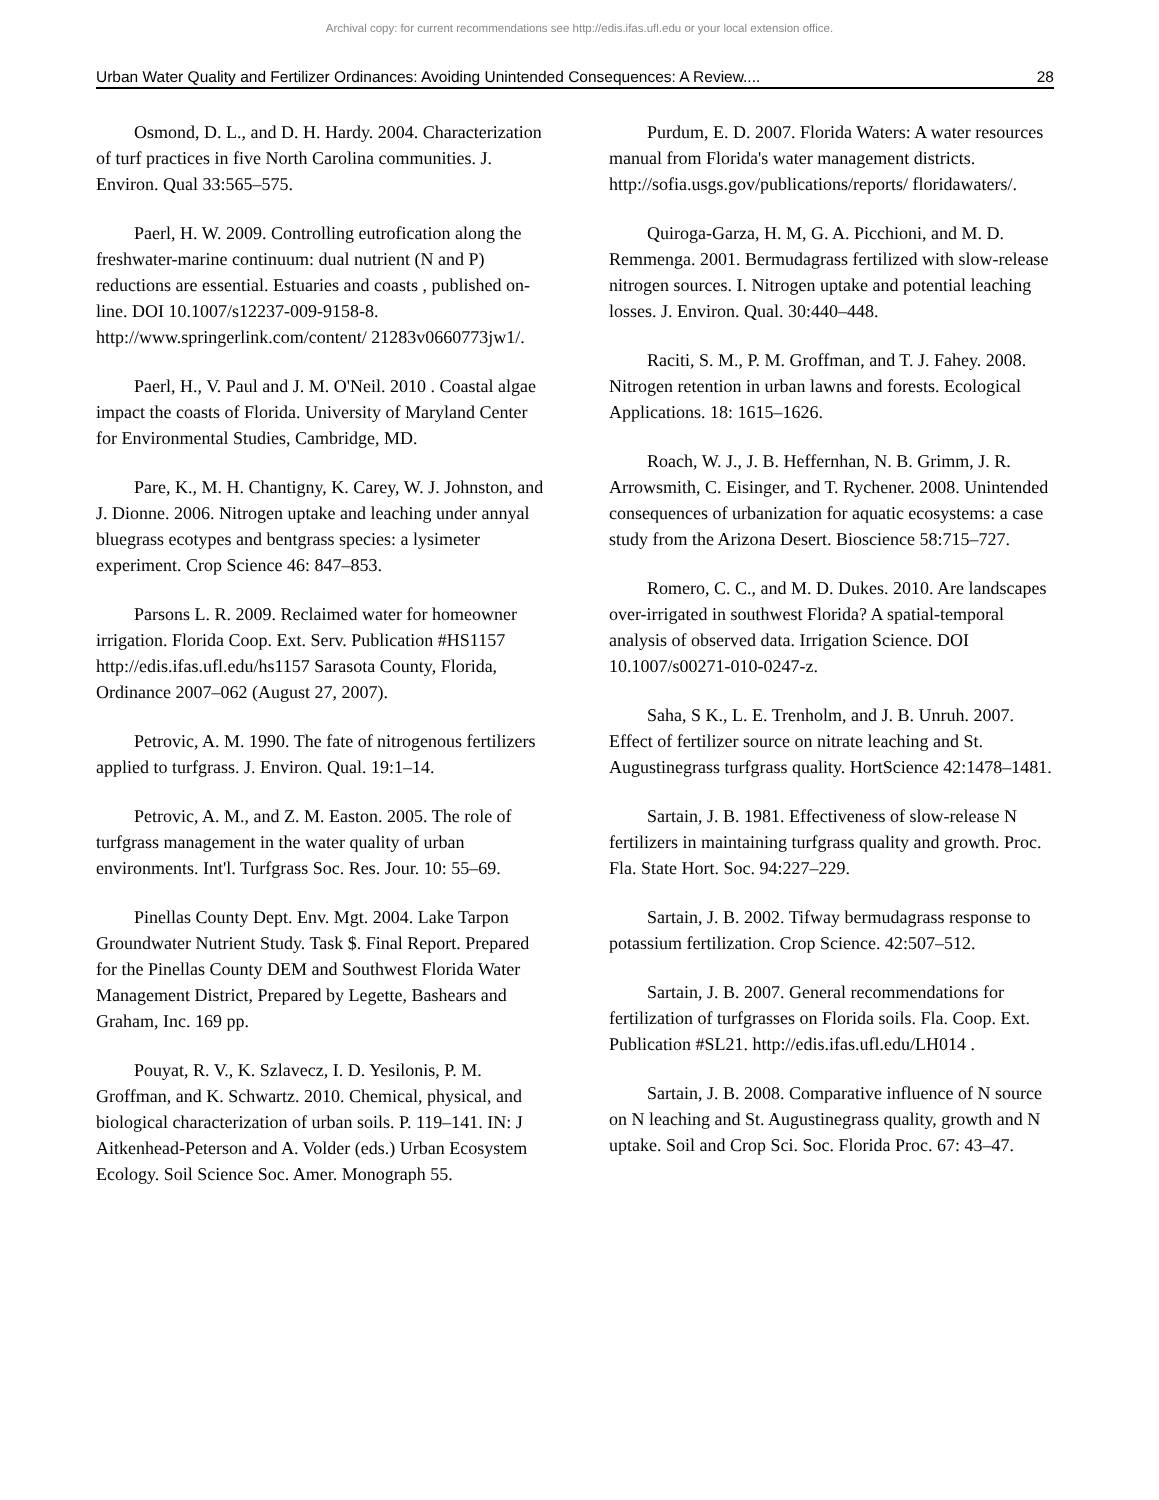Archival copy: for current recommendations see http://edis.ifas.ufl.edu or your local extension office.
Urban Water Quality and Fertilizer Ordinances: Avoiding Unintended Consequences: A Review.... 28
Osmond, D. L., and D. H. Hardy. 2004. Characterization of turf practices in five North Carolina communities. J. Environ. Qual 33:565–575.
Paerl, H. W. 2009. Controlling eutrofication along the freshwater-marine continuum: dual nutrient (N and P) reductions are essential. Estuaries and coasts , published on-line. DOI 10.1007/s12237-009-9158-8. http://www.springerlink.com/content/ 21283v0660773jw1/.
Paerl, H., V. Paul and J. M. O'Neil. 2010 . Coastal algae impact the coasts of Florida. University of Maryland Center for Environmental Studies, Cambridge, MD.
Pare, K., M. H. Chantigny, K. Carey, W. J. Johnston, and J. Dionne. 2006. Nitrogen uptake and leaching under annyal bluegrass ecotypes and bentgrass species: a lysimeter experiment. Crop Science 46: 847–853.
Parsons L. R. 2009. Reclaimed water for homeowner irrigation. Florida Coop. Ext. Serv. Publication #HS1157 http://edis.ifas.ufl.edu/hs1157 Sarasota County, Florida, Ordinance 2007–062 (August 27, 2007).
Petrovic, A. M. 1990. The fate of nitrogenous fertilizers applied to turfgrass. J. Environ. Qual. 19:1–14.
Petrovic, A. M., and Z. M. Easton. 2005. The role of turfgrass management in the water quality of urban environments. Int'l. Turfgrass Soc. Res. Jour. 10: 55–69.
Pinellas County Dept. Env. Mgt. 2004. Lake Tarpon Groundwater Nutrient Study. Task $. Final Report. Prepared for the Pinellas County DEM and Southwest Florida Water Management District, Prepared by Legette, Bashears and Graham, Inc. 169 pp.
Pouyat, R. V., K. Szlavecz, I. D. Yesilonis, P. M. Groffman, and K. Schwartz. 2010. Chemical, physical, and biological characterization of urban soils. P. 119–141. IN: J Aitkenhead-Peterson and A. Volder (eds.) Urban Ecosystem Ecology. Soil Science Soc. Amer. Monograph 55.
Purdum, E. D. 2007. Florida Waters: A water resources manual from Florida's water management districts. http://sofia.usgs.gov/publications/reports/ floridawaters/.
Quiroga-Garza, H. M, G. A. Picchioni, and M. D. Remmenga. 2001. Bermudagrass fertilized with slow-release nitrogen sources. I. Nitrogen uptake and potential leaching losses. J. Environ. Qual. 30:440–448.
Raciti, S. M., P. M. Groffman, and T. J. Fahey. 2008. Nitrogen retention in urban lawns and forests. Ecological Applications. 18: 1615–1626.
Roach, W. J., J. B. Heffernhan, N. B. Grimm, J. R. Arrowsmith, C. Eisinger, and T. Rychener. 2008. Unintended consequences of urbanization for aquatic ecosystems: a case study from the Arizona Desert. Bioscience 58:715–727.
Romero, C. C., and M. D. Dukes. 2010. Are landscapes over-irrigated in southwest Florida? A spatial-temporal analysis of observed data. Irrigation Science. DOI 10.1007/s00271-010-0247-z.
Saha, S K., L. E. Trenholm, and J. B. Unruh. 2007. Effect of fertilizer source on nitrate leaching and St. Augustinegrass turfgrass quality. HortScience 42:1478–1481.
Sartain, J. B. 1981. Effectiveness of slow-release N fertilizers in maintaining turfgrass quality and growth. Proc. Fla. State Hort. Soc. 94:227–229.
Sartain, J. B. 2002. Tifway bermudagrass response to potassium fertilization. Crop Science. 42:507–512.
Sartain, J. B. 2007. General recommendations for fertilization of turfgrasses on Florida soils. Fla. Coop. Ext. Publication #SL21. http://edis.ifas.ufl.edu/LH014 .
Sartain, J. B. 2008. Comparative influence of N source on N leaching and St. Augustinegrass quality, growth and N uptake. Soil and Crop Sci. Soc. Florida Proc. 67: 43–47.